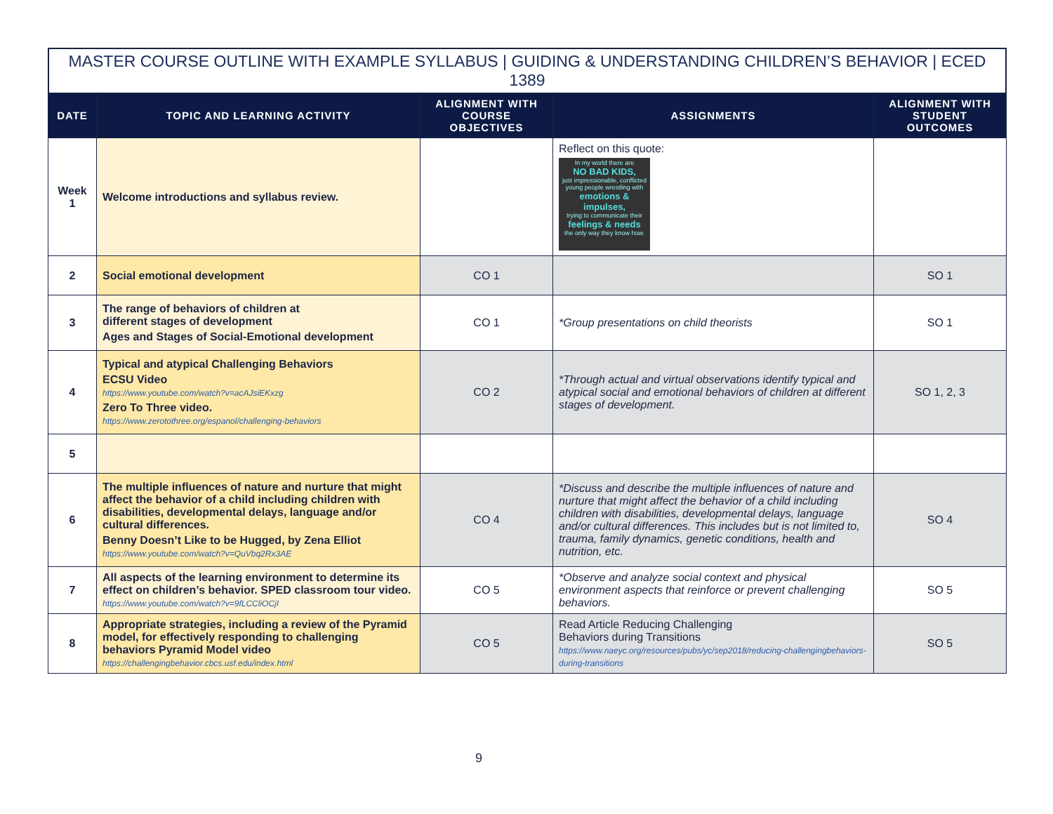MASTER COURSE OUTLINE WITH EXAMPLE SYLLABUS | GUIDING & UNDERSTANDING CHILDREN’S BEHAVIOR | ECED 1389
| DATE | TOPIC AND LEARNING ACTIVITY | ALIGNMENT WITH COURSE OBJECTIVES | ASSIGNMENTS | ALIGNMENT WITH STUDENT OUTCOMES |
| --- | --- | --- | --- | --- |
| Week 1 | Welcome introductions and syllabus review. | | Reflect on this quote: In my world there are NO BAD KIDS, just impressionable, conflicted young people wrestling with emotions & impulses, trying to communicate their feelings & needs the only way they know how. | |
| 2 | Social emotional development | CO 1 | | SO 1 |
| 3 | The range of behaviors of children at different stages of development Ages and Stages of Social-Emotional development | CO 1 | *Group presentations on child theorists | SO 1 |
| 4 | Typical and atypical Challenging Behaviors ECSU Video https://www.youtube.com/watch?v=acAJsiEKxzg Zero To Three video. https://www.zerotothree.org/espanol/challenging-behaviors | CO 2 | *Through actual and virtual observations identify typical and atypical social and emotional behaviors of children at different stages of development. | SO 1, 2, 3 |
| 5 | | | | |
| 6 | The multiple influences of nature and nurture that might affect the behavior of a child including children with disabilities, developmental delays, language and/or cultural differences. Benny Doesn’t Like to be Hugged, by Zena Elliot https://www.youtube.com/watch?v=QuVbq2Rx3AE | CO 4 | *Discuss and describe the multiple influences of nature and nurture that might affect the behavior of a child including children with disabilities, developmental delays, language and/or cultural differences. This includes but is not limited to, trauma, family dynamics, genetic conditions, health and nutrition, etc. | SO 4 |
| 7 | All aspects of the learning environment to determine its effect on children’s behavior. SPED classroom tour video. https://www.youtube.com/watch?v=9fLCCliOCjI | CO 5 | *Observe and analyze social context and physical environment aspects that reinforce or prevent challenging behaviors. | SO 5 |
| 8 | Appropriate strategies, including a review of the Pyramid model, for effectively responding to challenging behaviors Pyramid Model video https://challengingbehavior.cbcs.usf.edu/index.html | CO 5 | Read Article Reducing Challenging Behaviors during Transitions https://www.naeyc.org/resources/pubs/yc/sep2018/reducing-challengingbehaviors-during-transitions | SO 5 |
9